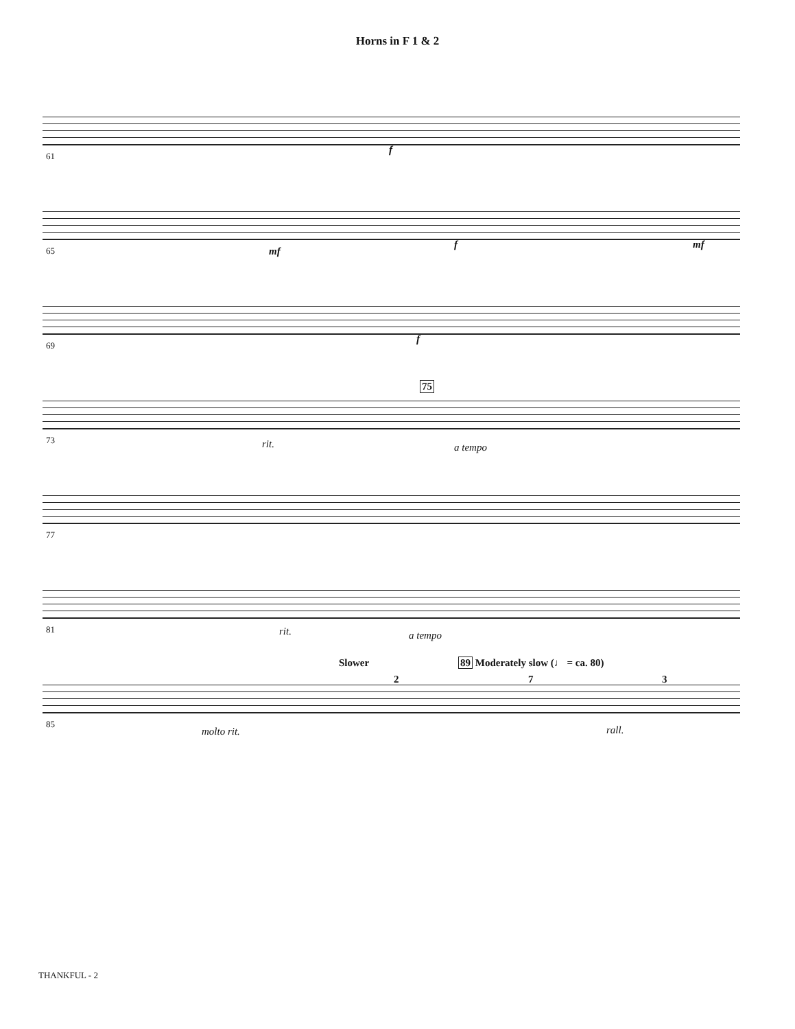Horns in F 1 & 2
61 f
65 mf
f mf
69 f
73
75
rit. a tempo
77
81 rit. a tempo
85
Slower 89 Moderately slow (♩ = ca. 80)
2 7 3
molto rit. rall.
THANKFUL - 2